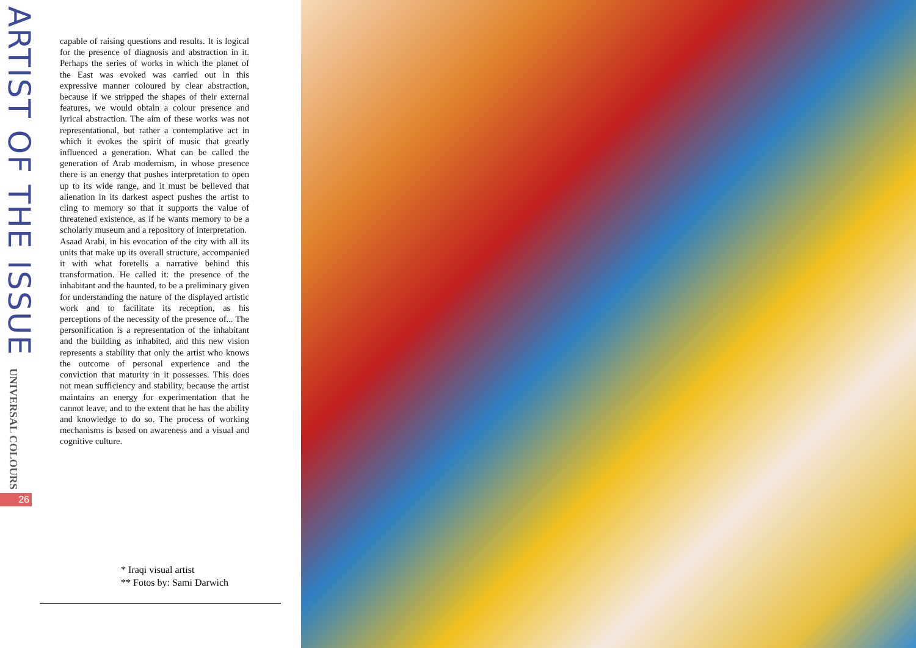ARTIST OF THE ISSUE
UNIVERSAL COLOURS
26
capable of raising questions and results. It is logical for the presence of diagnosis and abstraction in it. Perhaps the series of works in which the planet of the East was evoked was carried out in this expressive manner coloured by clear abstraction, because if we stripped the shapes of their external features, we would obtain a colour presence and lyrical abstraction. The aim of these works was not representational, but rather a contemplative act in which it evokes the spirit of music that greatly influenced a generation. What can be called the generation of Arab modernism, in whose presence there is an energy that pushes interpretation to open up to its wide range, and it must be believed that alienation in its darkest aspect pushes the artist to cling to memory so that it supports the value of threatened existence, as if he wants memory to be a scholarly museum and a repository of interpretation.
Asaad Arabi, in his evocation of the city with all its units that make up its overall structure, accompanied it with what foretells a narrative behind this transformation. He called it: the presence of the inhabitant and the haunted, to be a preliminary given for understanding the nature of the displayed artistic work and to facilitate its reception, as his perceptions of the necessity of the presence of... The personification is a representation of the inhabitant and the building as inhabited, and this new vision represents a stability that only the artist who knows the outcome of personal experience and the conviction that maturity in it possesses. This does not mean sufficiency and stability, because the artist maintains an energy for experimentation that he cannot leave, and to the extent that he has the ability and knowledge to do so. The process of working mechanisms is based on awareness and a visual and cognitive culture.
* Iraqi visual artist
** Fotos by: Sami Darwich